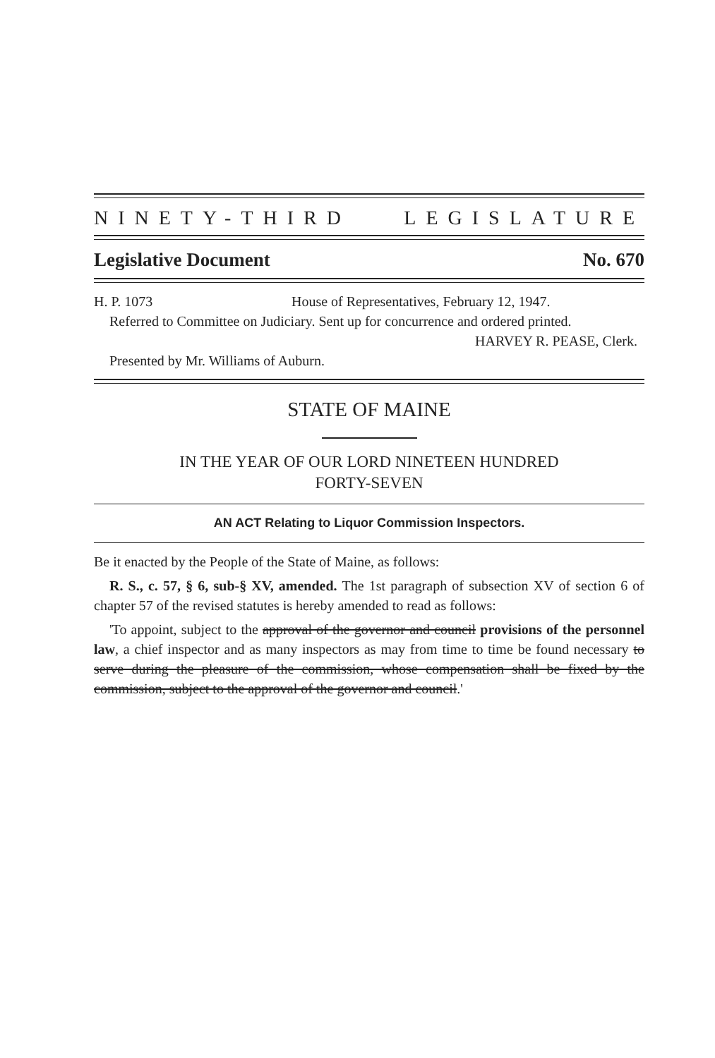NINETY-THIRD LEGISLATURE
Legislative Document No. 670
H. P. 1073 House of Representatives, February 12, 1947.
Referred to Committee on Judiciary. Sent up for concurrence and ordered printed.
HARVEY R. PEASE, Clerk.
Presented by Mr. Williams of Auburn.
STATE OF MAINE
IN THE YEAR OF OUR LORD NINETEEN HUNDRED
FORTY-SEVEN
AN ACT Relating to Liquor Commission Inspectors.
Be it enacted by the People of the State of Maine, as follows:
R. S., c. 57, § 6, sub-§ XV, amended. The 1st paragraph of subsection XV of section 6 of chapter 57 of the revised statutes is hereby amended to read as follows:
'To appoint, subject to the approval of the governor and council provisions of the personnel law, a chief inspector and as many inspectors as may from time to time be found necessary to serve during the pleasure of the commission, whose compensation shall be fixed by the commission, subject to the approval of the governor and council.'